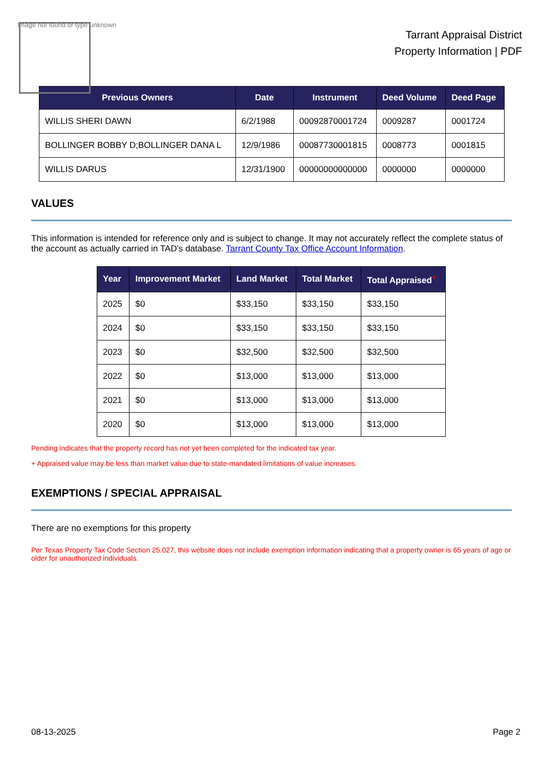Image not found or type unknown
Tarrant Appraisal District
Property Information | PDF
| Previous Owners | Date | Instrument | Deed Volume | Deed Page |
| --- | --- | --- | --- | --- |
| WILLIS SHERI DAWN | 6/2/1988 | 00092870001724 | 0009287 | 0001724 |
| BOLLINGER BOBBY D;BOLLINGER DANA L | 12/9/1986 | 00087730001815 | 0008773 | 0001815 |
| WILLIS DARUS | 12/31/1900 | 00000000000000 | 0000000 | 0000000 |
VALUES
This information is intended for reference only and is subject to change. It may not accurately reflect the complete status of the account as actually carried in TAD's database. Tarrant County Tax Office Account Information.
| Year | Improvement Market | Land Market | Total Market | Total Appraised<sup>+</sup> |
| --- | --- | --- | --- | --- |
| 2025 | $0 | $33,150 | $33,150 | $33,150 |
| 2024 | $0 | $33,150 | $33,150 | $33,150 |
| 2023 | $0 | $32,500 | $32,500 | $32,500 |
| 2022 | $0 | $13,000 | $13,000 | $13,000 |
| 2021 | $0 | $13,000 | $13,000 | $13,000 |
| 2020 | $0 | $13,000 | $13,000 | $13,000 |
Pending indicates that the property record has not yet been completed for the indicated tax year.
+ Appraised value may be less than market value due to state-mandated limitations of value increases.
EXEMPTIONS / SPECIAL APPRAISAL
There are no exemptions for this property
Per Texas Property Tax Code Section 25.027, this website does not include exemption information indicating that a property owner is 65 years of age or older for unauthorized individuals.
08-13-2025 Page 2